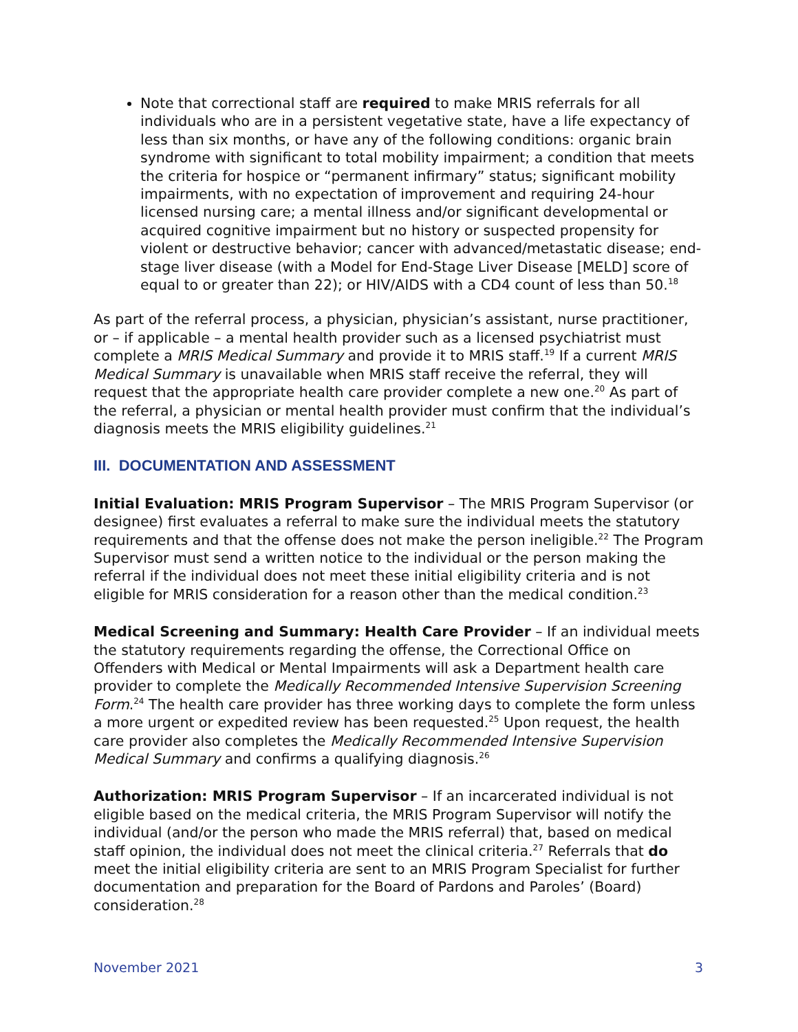Note that correctional staff are required to make MRIS referrals for all individuals who are in a persistent vegetative state, have a life expectancy of less than six months, or have any of the following conditions: organic brain syndrome with significant to total mobility impairment; a condition that meets the criteria for hospice or “permanent infirmary” status; significant mobility impairments, with no expectation of improvement and requiring 24-hour licensed nursing care; a mental illness and/or significant developmental or acquired cognitive impairment but no history or suspected propensity for violent or destructive behavior; cancer with advanced/metastatic disease; end-stage liver disease (with a Model for End-Stage Liver Disease [MELD] score of equal to or greater than 22); or HIV/AIDS with a CD4 count of less than 50.<sup>18</sup>
As part of the referral process, a physician, physician’s assistant, nurse practitioner, or – if applicable – a mental health provider such as a licensed psychiatrist must complete a MRIS Medical Summary and provide it to MRIS staff.<sup>19</sup> If a current MRIS Medical Summary is unavailable when MRIS staff receive the referral, they will request that the appropriate health care provider complete a new one.<sup>20</sup> As part of the referral, a physician or mental health provider must confirm that the individual’s diagnosis meets the MRIS eligibility guidelines.<sup>21</sup>
III. DOCUMENTATION AND ASSESSMENT
Initial Evaluation: MRIS Program Supervisor – The MRIS Program Supervisor (or designee) first evaluates a referral to make sure the individual meets the statutory requirements and that the offense does not make the person ineligible.<sup>22</sup> The Program Supervisor must send a written notice to the individual or the person making the referral if the individual does not meet these initial eligibility criteria and is not eligible for MRIS consideration for a reason other than the medical condition.<sup>23</sup>
Medical Screening and Summary: Health Care Provider – If an individual meets the statutory requirements regarding the offense, the Correctional Office on Offenders with Medical or Mental Impairments will ask a Department health care provider to complete the Medically Recommended Intensive Supervision Screening Form.<sup>24</sup> The health care provider has three working days to complete the form unless a more urgent or expedited review has been requested.<sup>25</sup> Upon request, the health care provider also completes the Medically Recommended Intensive Supervision Medical Summary and confirms a qualifying diagnosis.<sup>26</sup>
Authorization: MRIS Program Supervisor – If an incarcerated individual is not eligible based on the medical criteria, the MRIS Program Supervisor will notify the individual (and/or the person who made the MRIS referral) that, based on medical staff opinion, the individual does not meet the clinical criteria.<sup>27</sup> Referrals that do meet the initial eligibility criteria are sent to an MRIS Program Specialist for further documentation and preparation for the Board of Pardons and Paroles’ (Board) consideration.<sup>28</sup>
November 2021 3